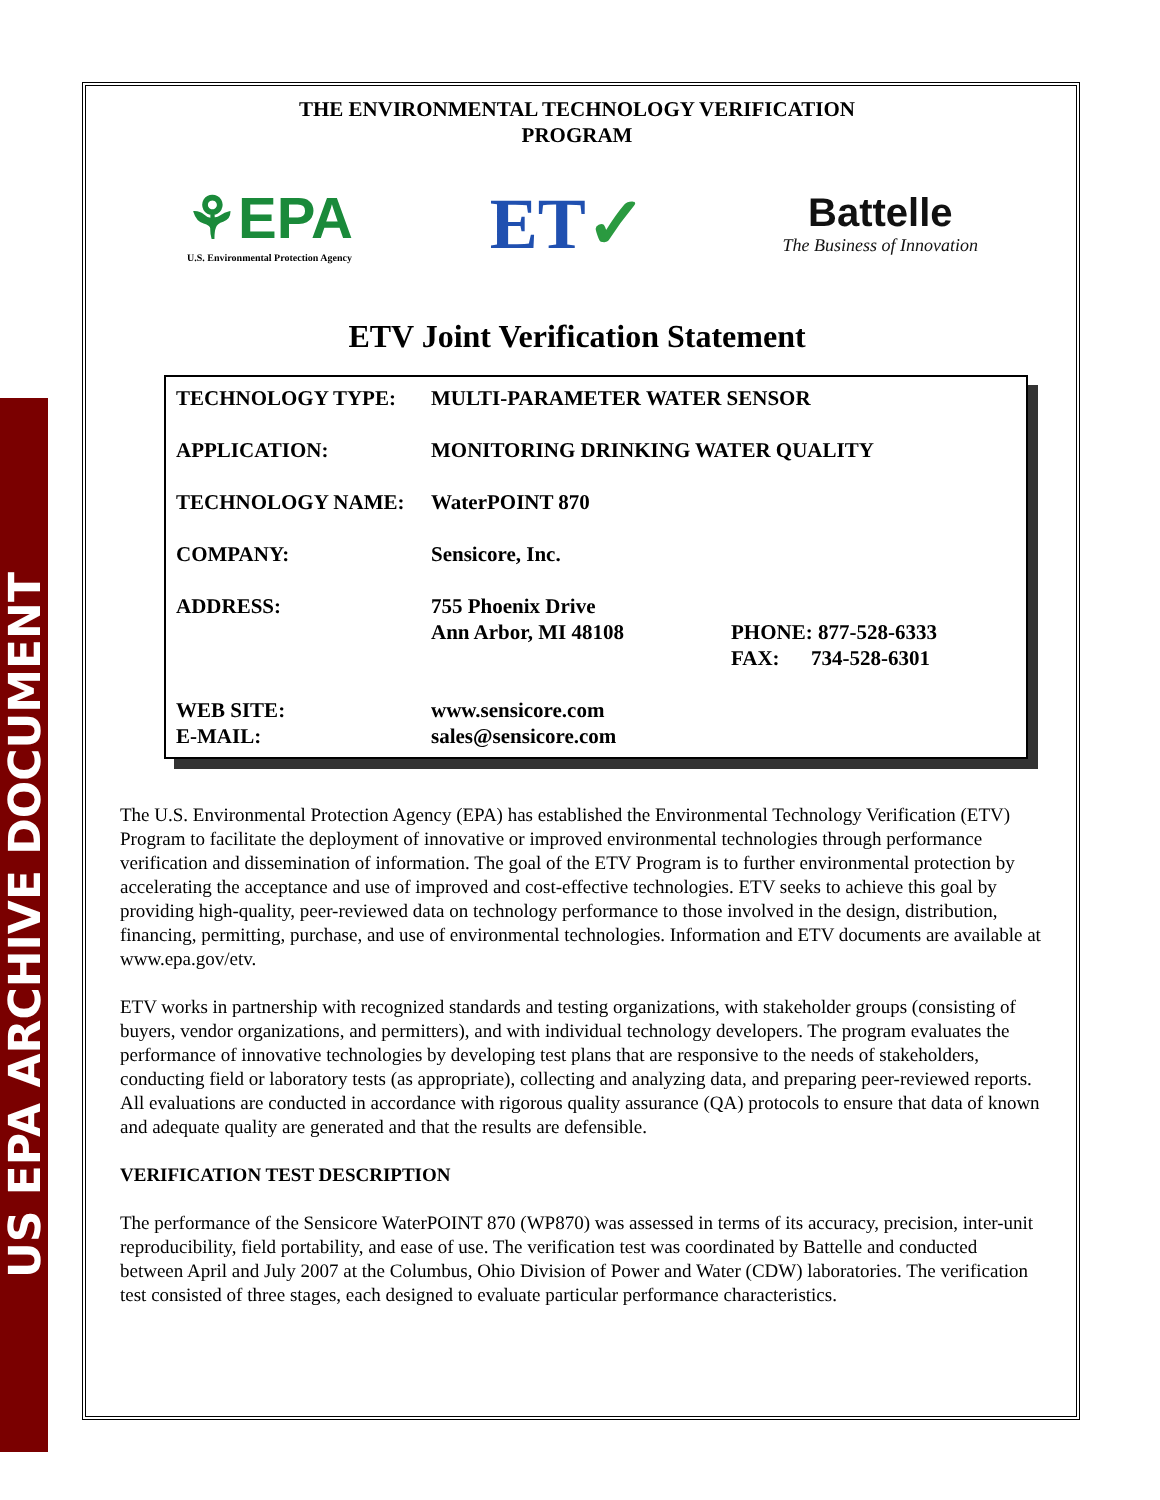US EPA ARCHIVE DOCUMENT
THE ENVIRONMENTAL TECHNOLOGY VERIFICATION
PROGRAM
⚘EPA
U.S. Environmental Protection Agency
ET✓
Battelle
The Business of Innovation
ETV Joint Verification Statement
| TECHNOLOGY TYPE: | MULTI-PARAMETER WATER SENSOR | |
| APPLICATION: | MONITORING DRINKING WATER QUALITY | |
| TECHNOLOGY NAME: | WaterPOINT 870 | |
| COMPANY: | Sensicore, Inc. | |
| ADDRESS: | 755 Phoenix Drive Ann Arbor, MI 48108 | PHONE: 877-528-6333 FAX: 734-528-6301 |
| WEB SITE: E-MAIL: | www.sensicore.com sales@sensicore.com | |
The U.S. Environmental Protection Agency (EPA) has established the Environmental Technology Verification (ETV) Program to facilitate the deployment of innovative or improved environmental technologies through performance verification and dissemination of information. The goal of the ETV Program is to further environmental protection by accelerating the acceptance and use of improved and cost-effective technologies. ETV seeks to achieve this goal by providing high-quality, peer-reviewed data on technology performance to those involved in the design, distribution, financing, permitting, purchase, and use of environmental technologies. Information and ETV documents are available at www.epa.gov/etv.
ETV works in partnership with recognized standards and testing organizations, with stakeholder groups (consisting of buyers, vendor organizations, and permitters), and with individual technology developers. The program evaluates the performance of innovative technologies by developing test plans that are responsive to the needs of stakeholders, conducting field or laboratory tests (as appropriate), collecting and analyzing data, and preparing peer-reviewed reports. All evaluations are conducted in accordance with rigorous quality assurance (QA) protocols to ensure that data of known and adequate quality are generated and that the results are defensible.
VERIFICATION TEST DESCRIPTION
The performance of the Sensicore WaterPOINT 870 (WP870) was assessed in terms of its accuracy, precision, inter-unit reproducibility, field portability, and ease of use. The verification test was coordinated by Battelle and conducted between April and July 2007 at the Columbus, Ohio Division of Power and Water (CDW) laboratories. The verification test consisted of three stages, each designed to evaluate particular performance characteristics.